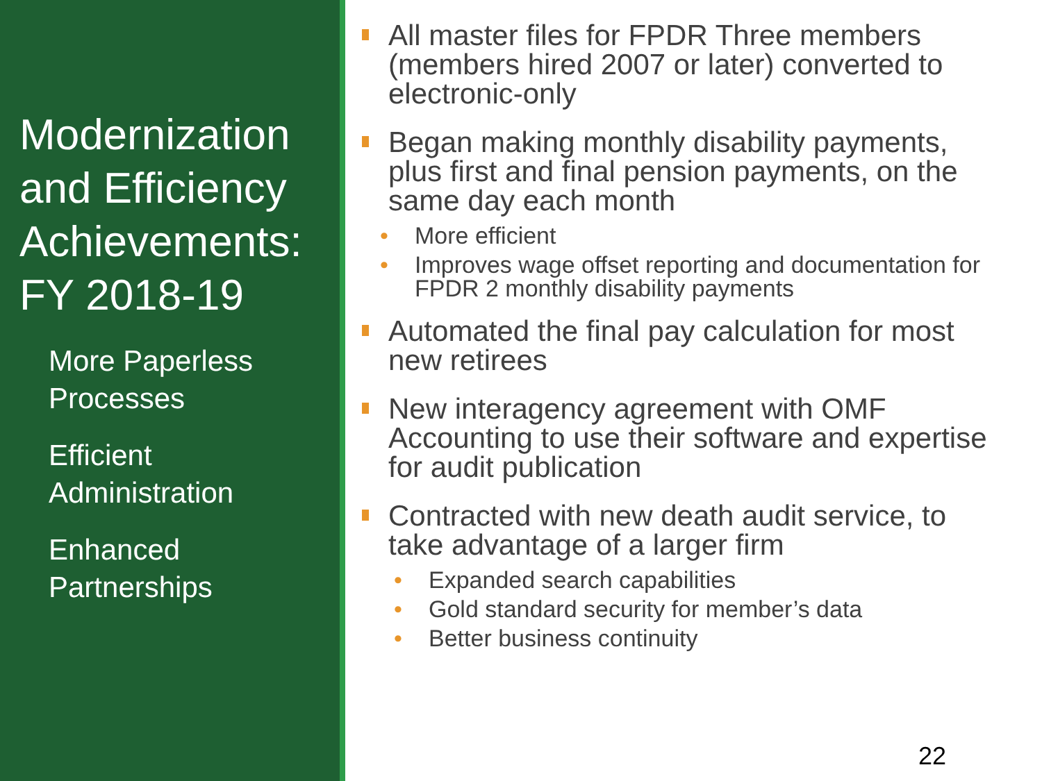Modernization and Efficiency Achievements: FY 2018-19
More Paperless Processes
Efficient Administration
Enhanced Partnerships
All master files for FPDR Three members (members hired 2007 or later) converted to electronic-only
Began making monthly disability payments, plus first and final pension payments, on the same day each month
• More efficient
• Improves wage offset reporting and documentation for FPDR 2 monthly disability payments
Automated the final pay calculation for most new retirees
New interagency agreement with OMF Accounting to use their software and expertise for audit publication
Contracted with new death audit service, to take advantage of a larger firm
• Expanded search capabilities
• Gold standard security for member’s data
• Better business continuity
22